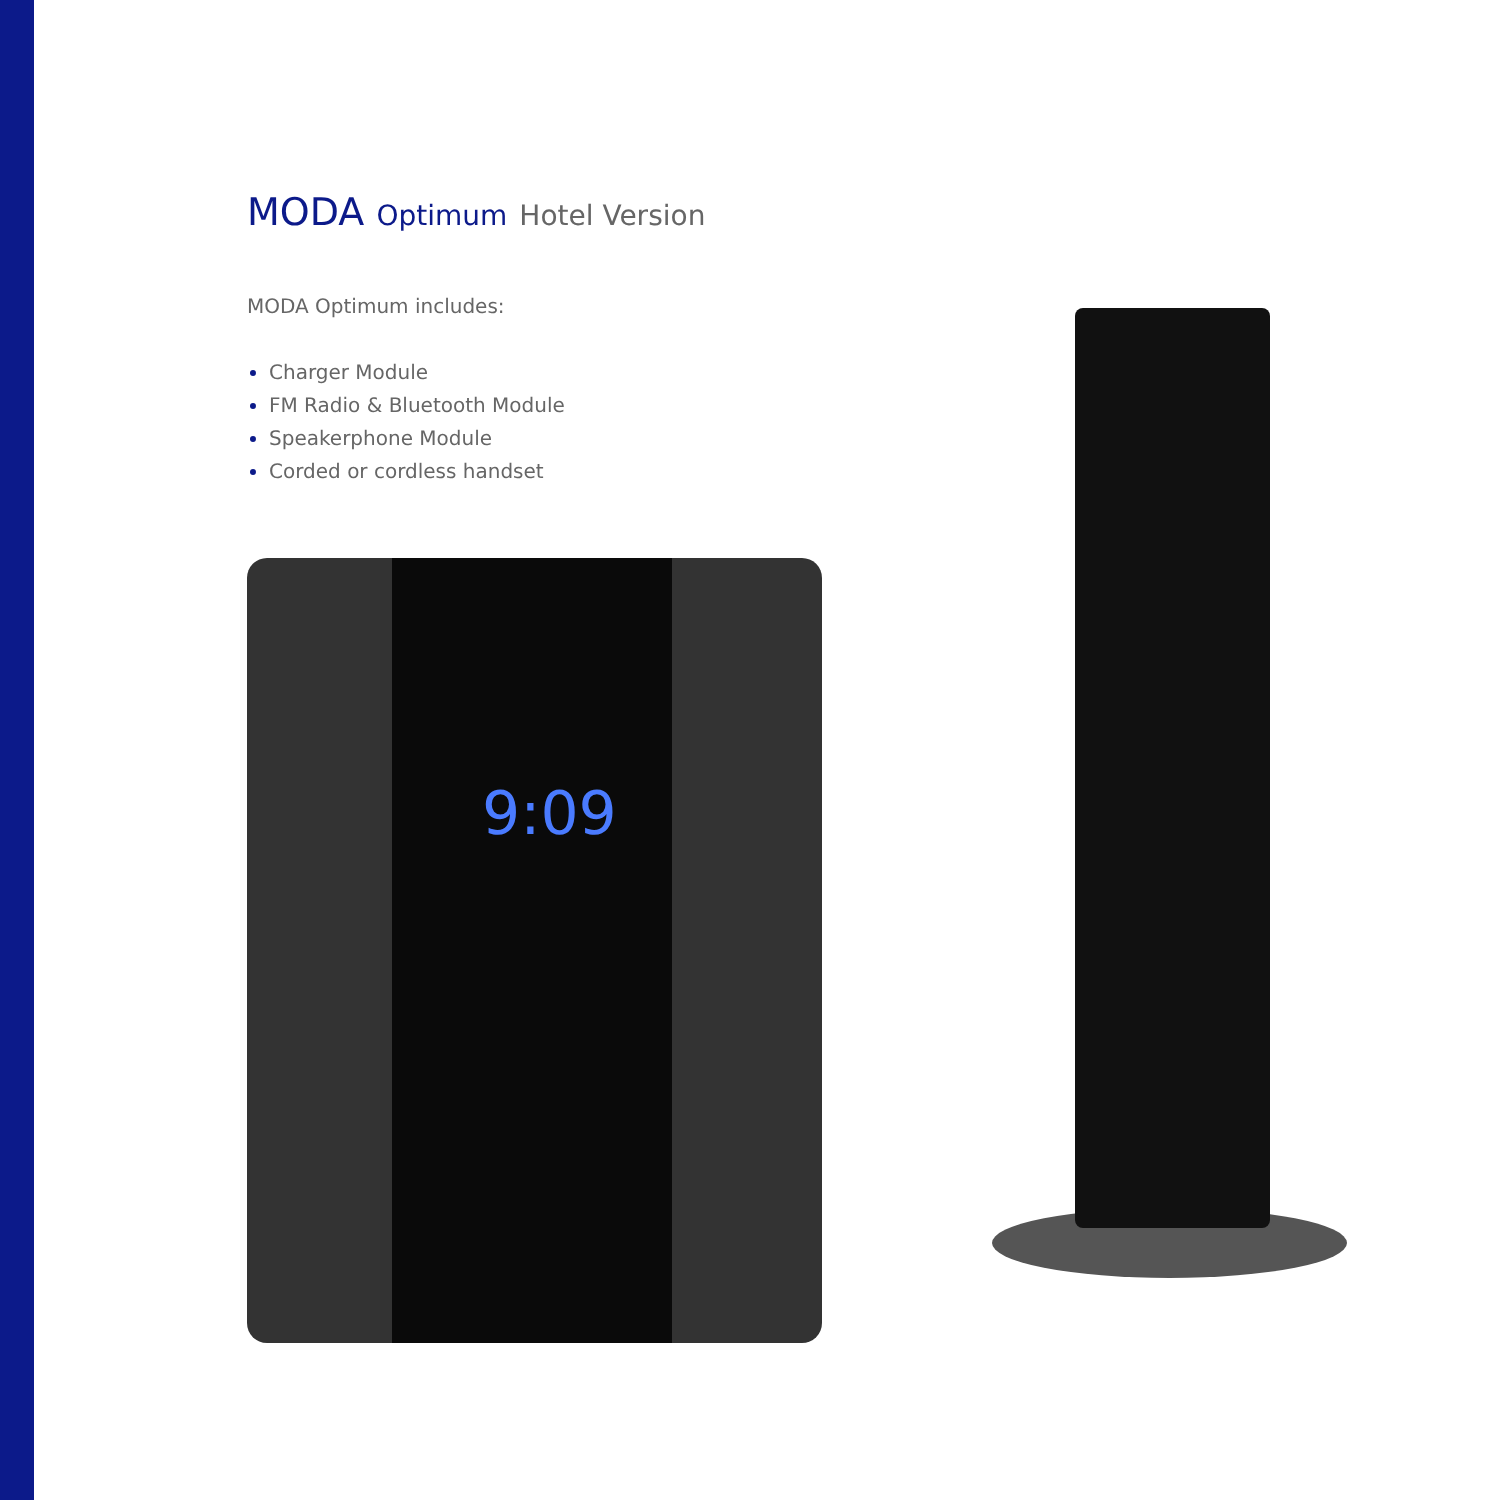MODA Optimum Hotel Version
MODA Optimum includes:
Charger Module
FM Radio & Bluetooth Module
Speakerphone Module
Corded or cordless handset
9:09